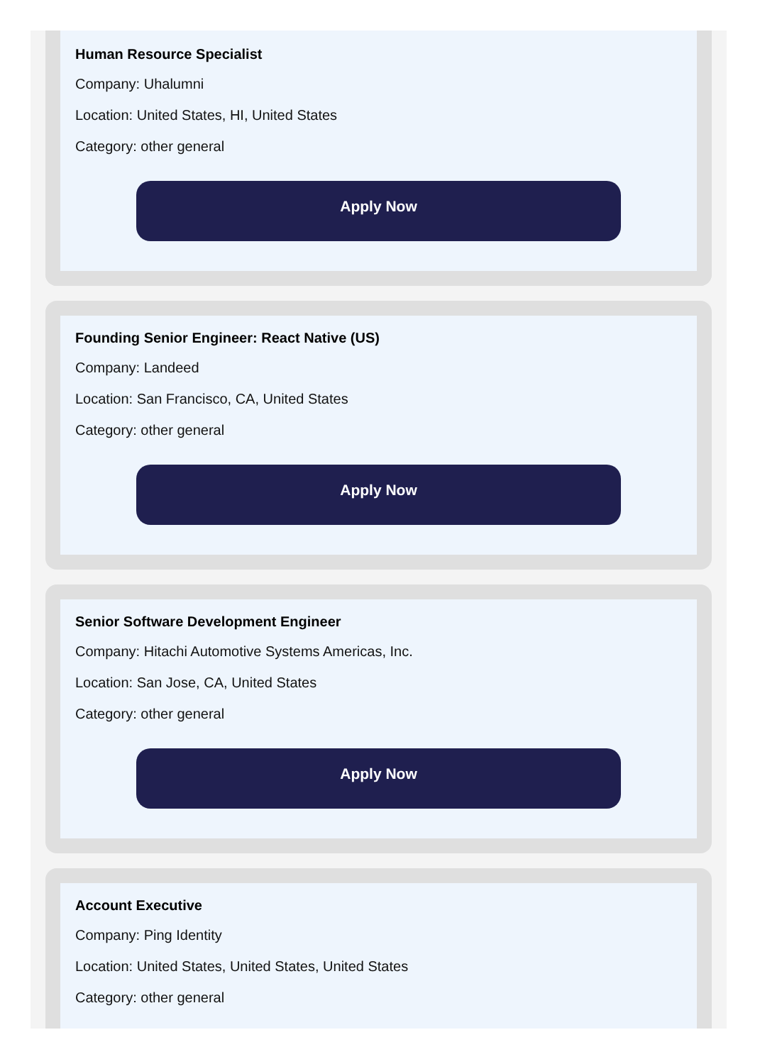Human Resource Specialist
Company: Uhalumni
Location: United States, HI, United States
Category: other general
Apply Now
Founding Senior Engineer: React Native (US)
Company: Landeed
Location: San Francisco, CA, United States
Category: other general
Apply Now
Senior Software Development Engineer
Company: Hitachi Automotive Systems Americas, Inc.
Location: San Jose, CA, United States
Category: other general
Apply Now
Account Executive
Company: Ping Identity
Location: United States, United States, United States
Category: other general